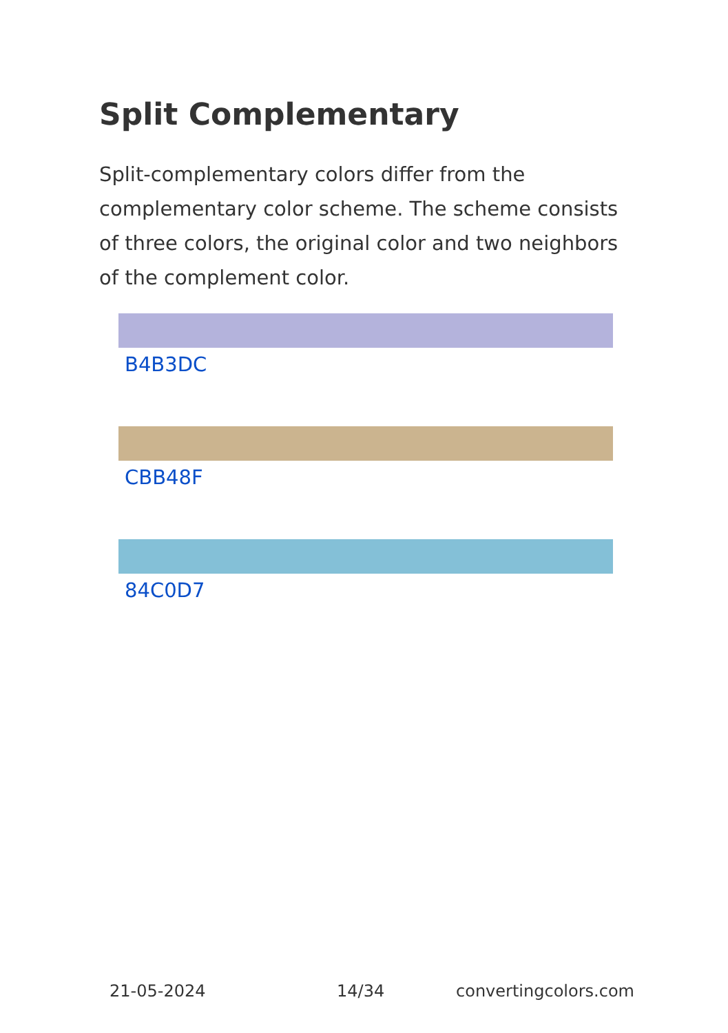Split Complementary
Split-complementary colors differ from the complementary color scheme. The scheme consists of three colors, the original color and two neighbors of the complement color.
B4B3DC
CBB48F
84C0D7
21-05-2024 14/34 convertingcolors.com